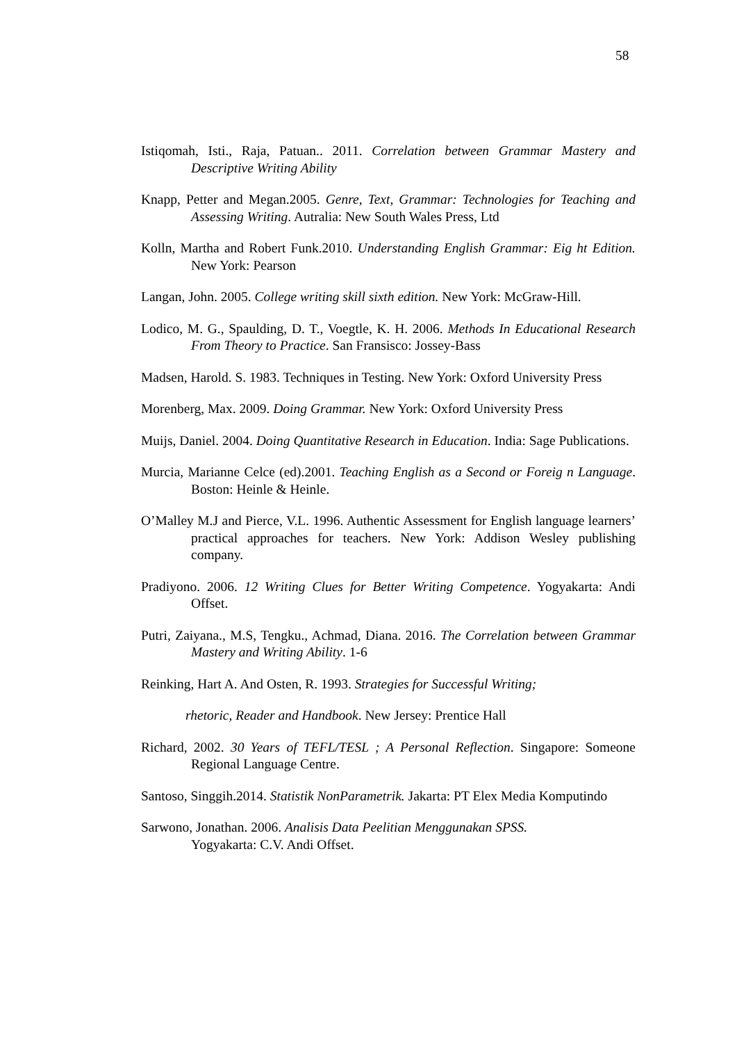58
Istiqomah, Isti., Raja, Patuan.. 2011. Correlation between Grammar Mastery and Descriptive Writing Ability
Knapp, Petter and Megan.2005. Genre, Text, Grammar: Technologies for Teaching and Assessing Writing. Autralia: New South Wales Press, Ltd
Kolln, Martha and Robert Funk.2010. Understanding English Grammar: Eig ht Edition. New York: Pearson
Langan, John. 2005. College writing skill sixth edition. New York: McGraw-Hill.
Lodico, M. G., Spaulding, D. T., Voegtle, K. H. 2006. Methods In Educational Research From Theory to Practice. San Fransisco: Jossey-Bass
Madsen, Harold. S. 1983. Techniques in Testing. New York: Oxford University Press
Morenberg, Max. 2009. Doing Grammar. New York: Oxford University Press
Muijs, Daniel. 2004. Doing Quantitative Research in Education. India: Sage Publications.
Murcia, Marianne Celce (ed).2001. Teaching English as a Second or Foreig n Language. Boston: Heinle & Heinle.
O’Malley M.J and Pierce, V.L. 1996. Authentic Assessment for English language learners’ practical approaches for teachers. New York: Addison Wesley publishing company.
Pradiyono. 2006. 12 Writing Clues for Better Writing Competence. Yogyakarta: Andi Offset.
Putri, Zaiyana., M.S, Tengku., Achmad, Diana. 2016. The Correlation between Grammar Mastery and Writing Ability. 1-6
Reinking, Hart A. And Osten, R. 1993. Strategies for Successful Writing;
rhetoric, Reader and Handbook. New Jersey: Prentice Hall
Richard, 2002. 30 Years of TEFL/TESL ; A Personal Reflection. Singapore: Someone Regional Language Centre.
Santoso, Singgih.2014. Statistik NonParametrik. Jakarta: PT Elex Media Komputindo
Sarwono, Jonathan. 2006. Analisis Data Peelitian Menggunakan SPSS.
Yogyakarta: C.V. Andi Offset.